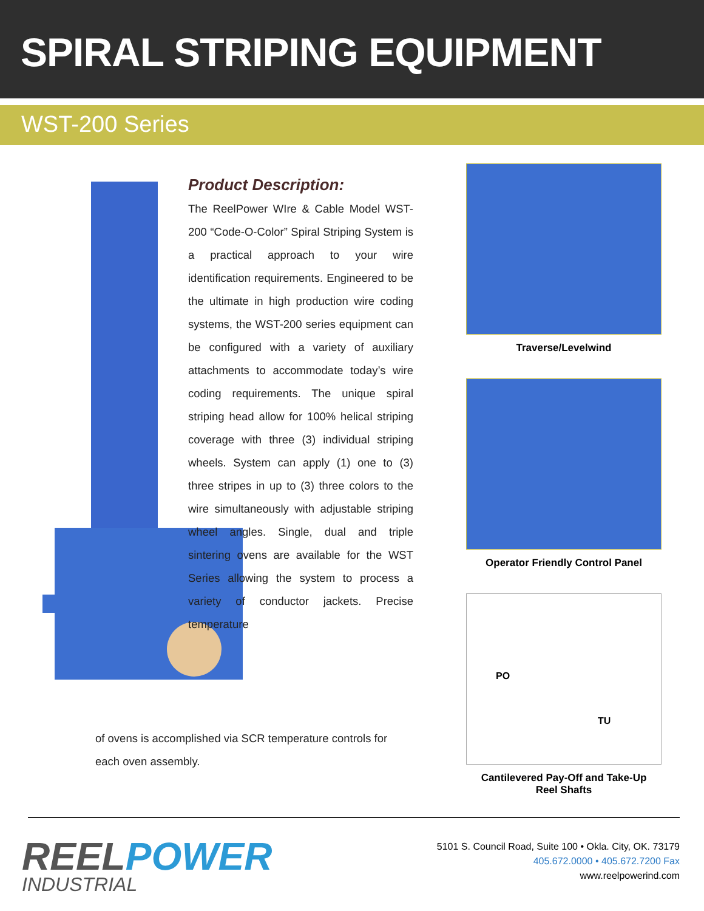SPIRAL STRIPING EQUIPMENT
WST-200 Series
Product Description:
The ReelPower WIre & Cable Model WST-200 “Code-O-Color” Spiral Striping System is a practical approach to your wire identification requirements. Engineered to be the ultimate in high production wire coding systems, the WST-200 series equipment can be configured with a variety of auxiliary attachments to accommodate today’s wire coding requirements. The unique spiral striping head allow for 100% helical striping coverage with three (3) individual striping wheels. System can apply (1) one to (3) three stripes in up to (3) three colors to the wire simultaneously with adjustable striping wheel angles. Single, dual and triple sintering ovens are available for the WST Series allowing the system to process a variety of conductor jackets. Precise temperature
of ovens is accomplished via SCR temperature controls for each oven assembly.
Traverse/Levelwind
Operator Friendly Control Panel
PO
TU
Cantilevered Pay-Off and Take-Up
Reel Shafts
REELPOWER
INDUSTRIAL
5101 S. Council Road, Suite 100 • Okla. City, OK. 73179
405.672.0000 • 405.672.7200 Fax
www.reelpowerind.com